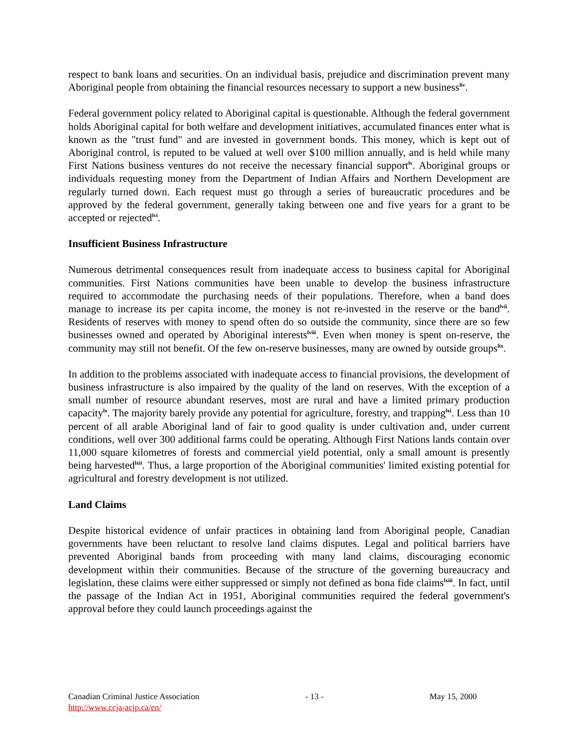respect to bank loans and securities. On an individual basis, prejudice and discrimination prevent many Aboriginal people from obtaining the financial resources necessary to support a new business<sup>liv</sup>.
Federal government policy related to Aboriginal capital is questionable. Although the federal government holds Aboriginal capital for both welfare and development initiatives, accumulated finances enter what is known as the "trust fund" and are invested in government bonds. This money, which is kept out of Aboriginal control, is reputed to be valued at well over $100 million annually, and is held while many First Nations business ventures do not receive the necessary financial support<sup>lv</sup>. Aboriginal groups or individuals requesting money from the Department of Indian Affairs and Northern Development are regularly turned down. Each request must go through a series of bureaucratic procedures and be approved by the federal government, generally taking between one and five years for a grant to be accepted or rejected<sup>lvi</sup>.
Insufficient Business Infrastructure
Numerous detrimental consequences result from inadequate access to business capital for Aboriginal communities. First Nations communities have been unable to develop the business infrastructure required to accommodate the purchasing needs of their populations. Therefore, when a band does manage to increase its per capita income, the money is not re-invested in the reserve or the band<sup>lvii</sup>. Residents of reserves with money to spend often do so outside the community, since there are so few businesses owned and operated by Aboriginal interests<sup>lviii</sup>. Even when money is spent on-reserve, the community may still not benefit. Of the few on-reserve businesses, many are owned by outside groups<sup>lix</sup>.
In addition to the problems associated with inadequate access to financial provisions, the development of business infrastructure is also impaired by the quality of the land on reserves. With the exception of a small number of resource abundant reserves, most are rural and have a limited primary production capacity<sup>lx</sup>. The majority barely provide any potential for agriculture, forestry, and trapping<sup>lxi</sup>. Less than 10 percent of all arable Aboriginal land of fair to good quality is under cultivation and, under current conditions, well over 300 additional farms could be operating. Although First Nations lands contain over 11,000 square kilometres of forests and commercial yield potential, only a small amount is presently being harvested<sup>lxii</sup>. Thus, a large proportion of the Aboriginal communities' limited existing potential for agricultural and forestry development is not utilized.
Land Claims
Despite historical evidence of unfair practices in obtaining land from Aboriginal people, Canadian governments have been reluctant to resolve land claims disputes. Legal and political barriers have prevented Aboriginal bands from proceeding with many land claims, discouraging economic development within their communities. Because of the structure of the governing bureaucracy and legislation, these claims were either suppressed or simply not defined as bona fide claims<sup>lxiii</sup>. In fact, until the passage of the Indian Act in 1951, Aboriginal communities required the federal government's approval before they could launch proceedings against the
Canadian Criminal Justice Association - 13 - May 15, 2000
http://www.ccja-acjp.ca/en/